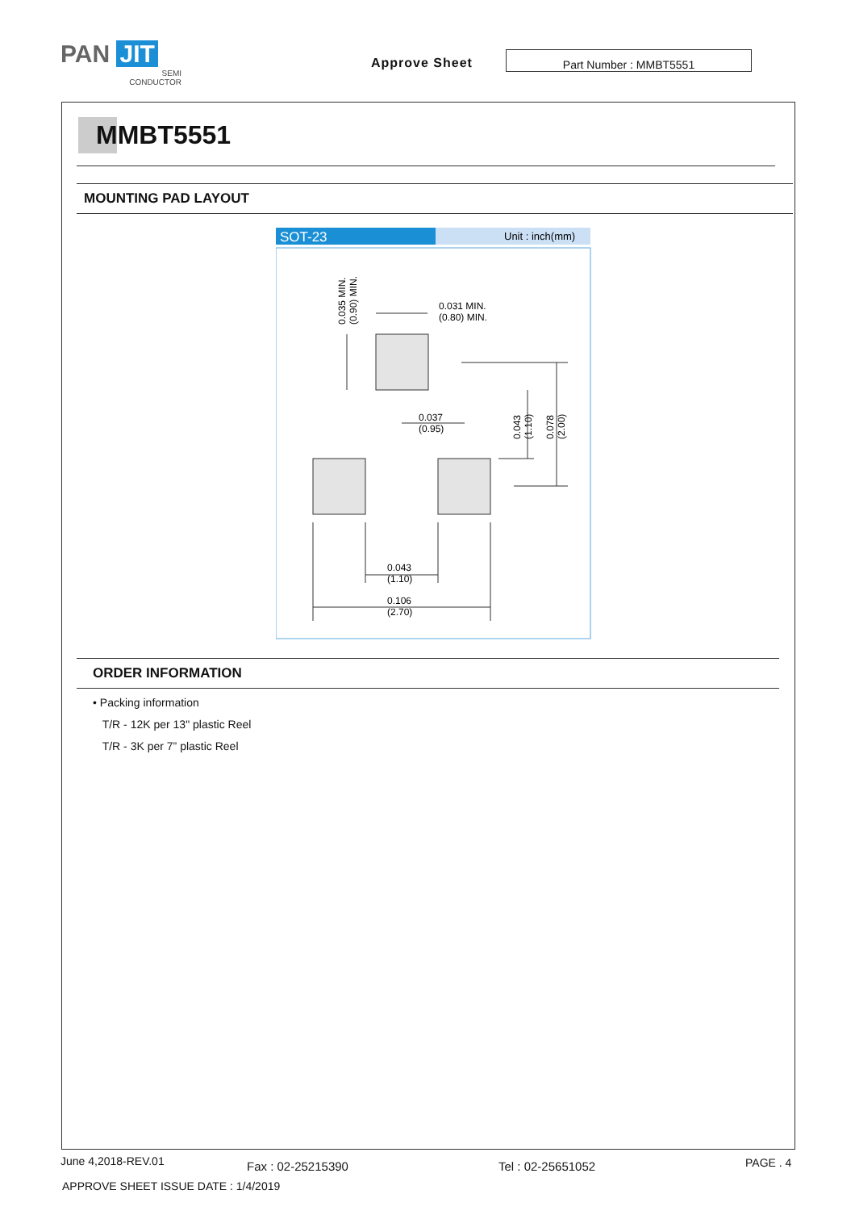PAN JIT
SEMI
CONDUCTOR
Approve Sheet Part Number : MMBT5551
MMBT5551
MOUNTING PAD LAYOUT
SOT-23
Unit : inch(mm)
0.035 MIN.
(0.90) MIN.
0.031 MIN.
(0.80) MIN.
0.037
(0.95)
0.043
(1.10)
0.078
(2.00)
0.043
(1.10)
0.106
(2.70)
ORDER INFORMATION
• Packing information
T/R - 12K per 13" plastic Reel
T/R - 3K per 7” plastic Reel
June 4,2018-REV.01 Fax : 02-25215390 Tel : 02-25651052 PAGE . 4
APPROVE SHEET ISSUE DATE : 1/4/2019